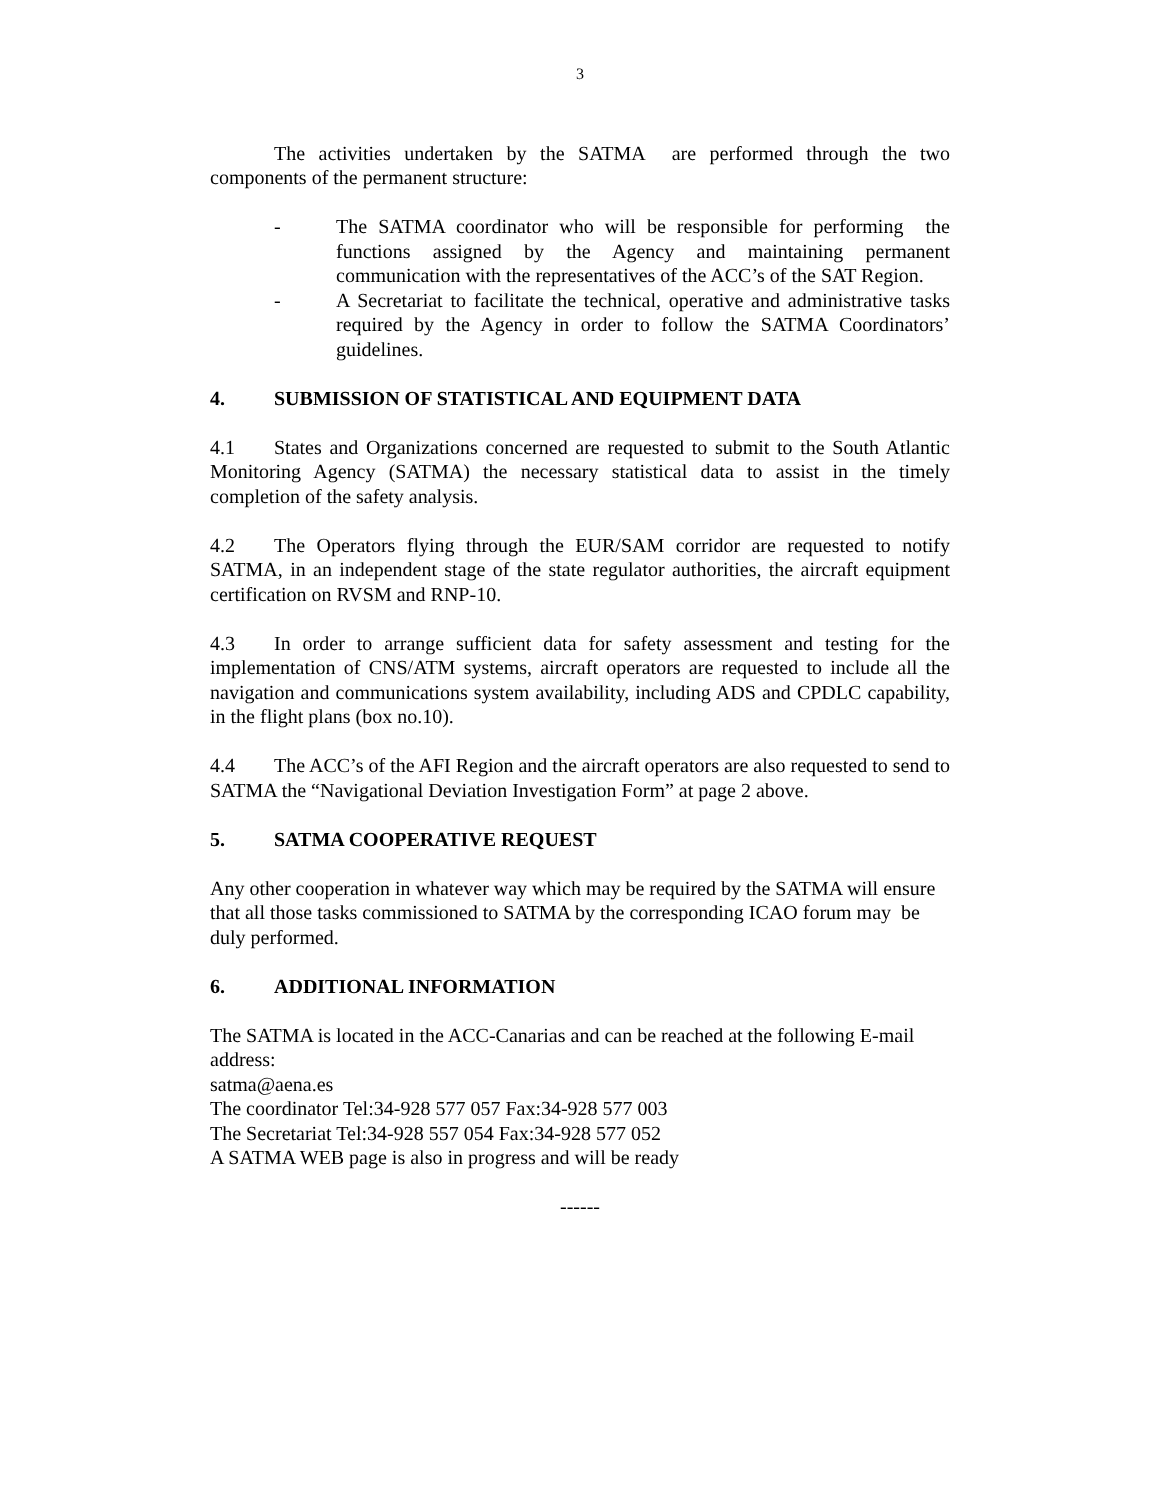3
The activities undertaken by the SATMA are performed through the two components of the permanent structure:
- The SATMA coordinator who will be responsible for performing the functions assigned by the Agency and maintaining permanent communication with the representatives of the ACC’s of the SAT Region.
- A Secretariat to facilitate the technical, operative and administrative tasks required by the Agency in order to follow the SATMA Coordinators’ guidelines.
4. SUBMISSION OF STATISTICAL AND EQUIPMENT DATA
4.1 States and Organizations concerned are requested to submit to the South Atlantic Monitoring Agency (SATMA) the necessary statistical data to assist in the timely completion of the safety analysis.
4.2 The Operators flying through the EUR/SAM corridor are requested to notify SATMA, in an independent stage of the state regulator authorities, the aircraft equipment certification on RVSM and RNP-10.
4.3 In order to arrange sufficient data for safety assessment and testing for the implementation of CNS/ATM systems, aircraft operators are requested to include all the navigation and communications system availability, including ADS and CPDLC capability, in the flight plans (box no.10).
4.4 The ACC’s of the AFI Region and the aircraft operators are also requested to send to SATMA the “Navigational Deviation Investigation Form” at page 2 above.
5. SATMA COOPERATIVE REQUEST
Any other cooperation in whatever way which may be required by the SATMA will ensure that all those tasks commissioned to SATMA by the corresponding ICAO forum may be duly performed.
6. ADDITIONAL INFORMATION
The SATMA is located in the ACC-Canarias and can be reached at the following E-mail address:
satma@aena.es
The coordinator Tel:34-928 577 057 Fax:34-928 577 003
The Secretariat Tel:34-928 557 054 Fax:34-928 577 052
A SATMA WEB page is also in progress and will be ready
------